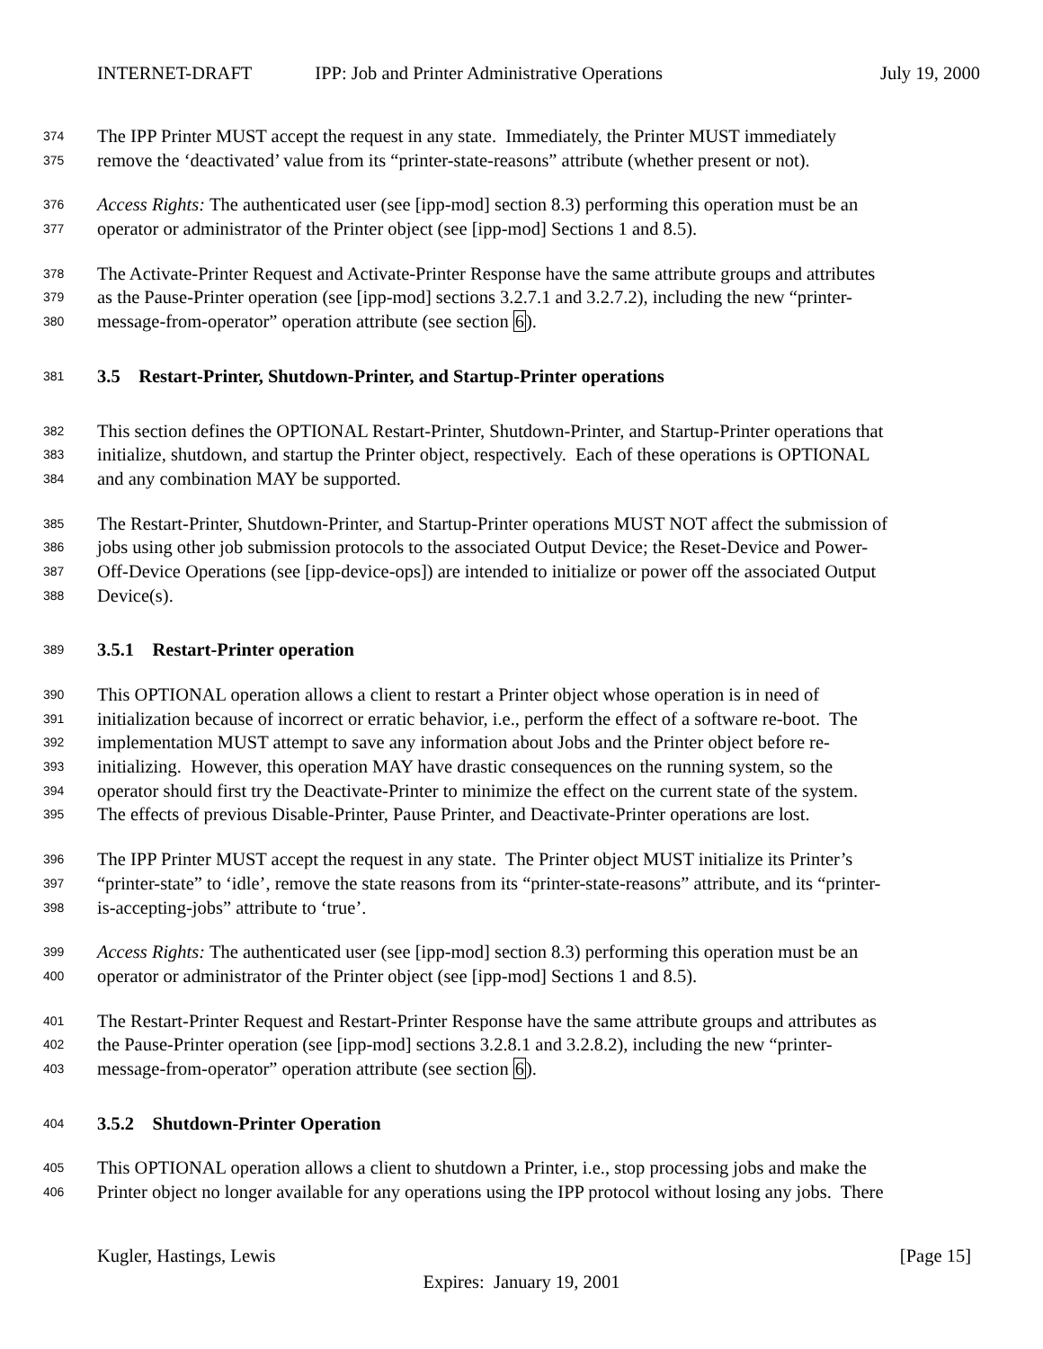INTERNET-DRAFT IPP: Job and Printer Administrative Operations July 19, 2000
374 The IPP Printer MUST accept the request in any state. Immediately, the Printer MUST immediately
375 remove the ‘deactivated’ value from its “printer-state-reasons” attribute (whether present or not).
376 Access Rights: The authenticated user (see [ipp-mod] section 8.3) performing this operation must be an
377 operator or administrator of the Printer object (see [ipp-mod] Sections 1 and 8.5).
378 The Activate-Printer Request and Activate-Printer Response have the same attribute groups and attributes
379 as the Pause-Printer operation (see [ipp-mod] sections 3.2.7.1 and 3.2.7.2), including the new “printer-
380 message-from-operator” operation attribute (see section 6).
381 3.5 Restart-Printer, Shutdown-Printer, and Startup-Printer operations
382 This section defines the OPTIONAL Restart-Printer, Shutdown-Printer, and Startup-Printer operations that
383 initialize, shutdown, and startup the Printer object, respectively. Each of these operations is OPTIONAL
384 and any combination MAY be supported.
385 The Restart-Printer, Shutdown-Printer, and Startup-Printer operations MUST NOT affect the submission of
386 jobs using other job submission protocols to the associated Output Device; the Reset-Device and Power-
387 Off-Device Operations (see [ipp-device-ops]) are intended to initialize or power off the associated Output
388 Device(s).
389 3.5.1 Restart-Printer operation
390 This OPTIONAL operation allows a client to restart a Printer object whose operation is in need of
391 initialization because of incorrect or erratic behavior, i.e., perform the effect of a software re-boot. The
392 implementation MUST attempt to save any information about Jobs and the Printer object before re-
393 initializing. However, this operation MAY have drastic consequences on the running system, so the
394 operator should first try the Deactivate-Printer to minimize the effect on the current state of the system.
395 The effects of previous Disable-Printer, Pause Printer, and Deactivate-Printer operations are lost.
396 The IPP Printer MUST accept the request in any state. The Printer object MUST initialize its Printer’s
397 “printer-state” to ‘idle’, remove the state reasons from its “printer-state-reasons” attribute, and its “printer-
398 is-accepting-jobs” attribute to ‘true’.
399 Access Rights: The authenticated user (see [ipp-mod] section 8.3) performing this operation must be an
400 operator or administrator of the Printer object (see [ipp-mod] Sections 1 and 8.5).
401 The Restart-Printer Request and Restart-Printer Response have the same attribute groups and attributes as
402 the Pause-Printer operation (see [ipp-mod] sections 3.2.8.1 and 3.2.8.2), including the new “printer-
403 message-from-operator” operation attribute (see section 6).
404 3.5.2 Shutdown-Printer Operation
405 This OPTIONAL operation allows a client to shutdown a Printer, i.e., stop processing jobs and make the
406 Printer object no longer available for any operations using the IPP protocol without losing any jobs. There
Kugler, Hastings, Lewis [Page 15]
Expires: January 19, 2001